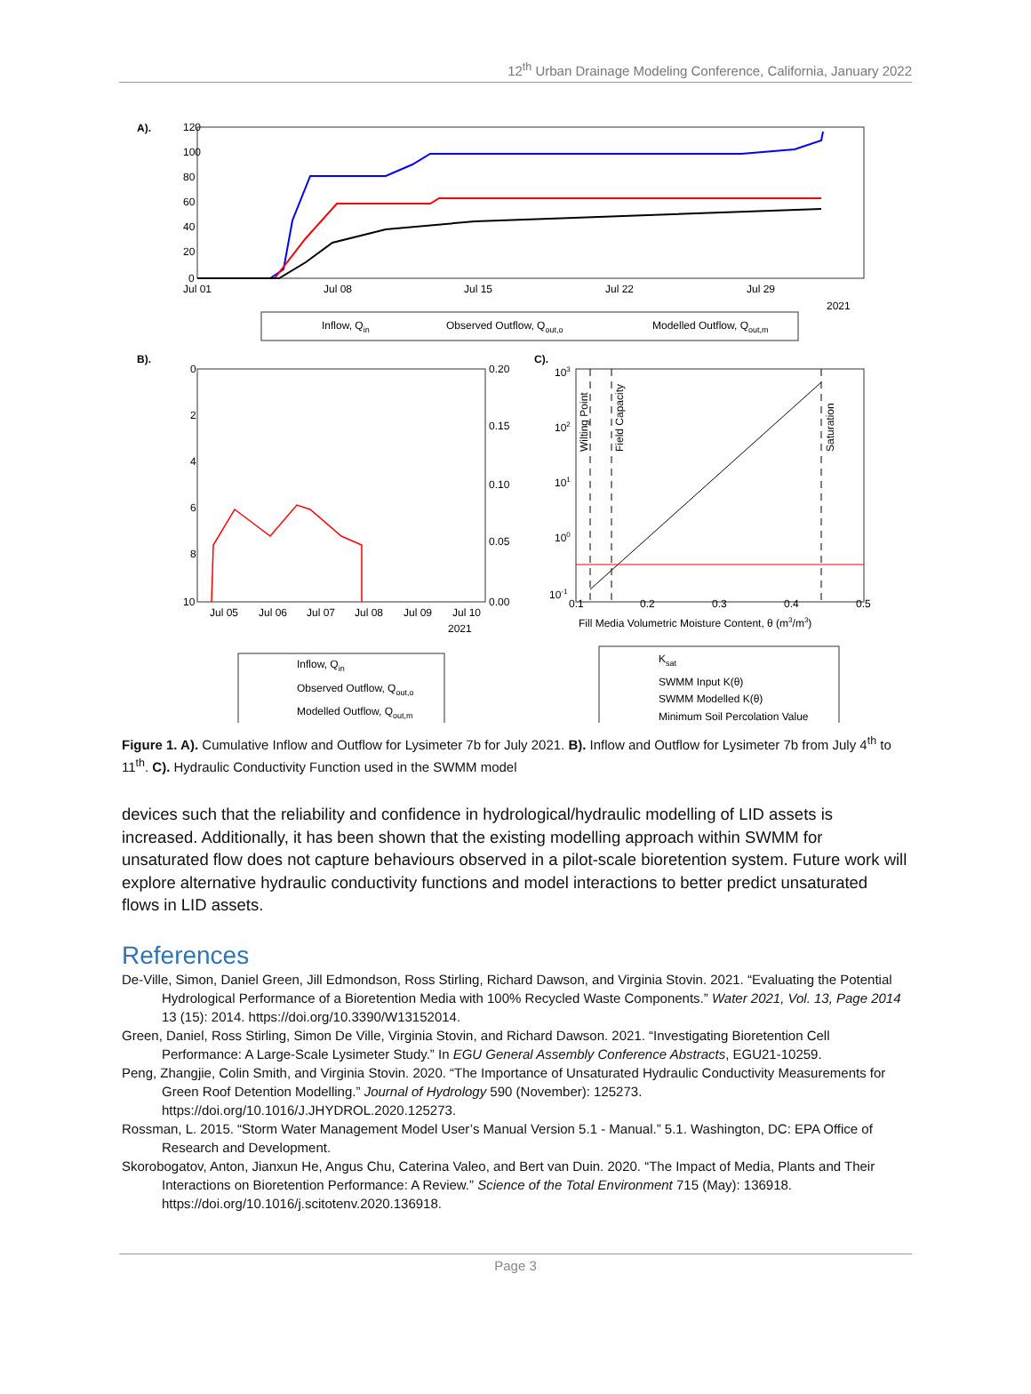12<sup>th</sup> Urban Drainage Modeling Conference, California, January 2022
A).
120
100
80
60
40
20
0
Jul 01
Jul 08
Jul 15
Jul 22
Jul 29
2021
Inflow, Qin
Observed Outflow, Qout,o
Modelled Outflow, Qout,m
B).
0
2
4
6
8
10
0.20
0.15
0.10
0.05
0.00
Jul 05
Jul 06
Jul 07
Jul 08
Jul 09
Jul 10
2021
C).
103
102
101
100
10-1
0.1
0.2
0.3
0.4
0.5
Fill Media Volumetric Moisture Content, θ (m3/m3)
Wilting Point
Field Capacity
Saturation
Inflow, Qin
Observed Outflow, Qout,o
Modelled Outflow, Qout,m
Ksat
SWMM Input K(θ)
SWMM Modelled K(θ)
Minimum Soil Percolation Value
Figure 1. A). Cumulative Inflow and Outflow for Lysimeter 7b for July 2021. B). Inflow and Outflow for Lysimeter 7b from July 4<sup>th</sup> to 11<sup>th</sup>. C). Hydraulic Conductivity Function used in the SWMM model
devices such that the reliability and confidence in hydrological/hydraulic modelling of LID assets is increased. Additionally, it has been shown that the existing modelling approach within SWMM for unsaturated flow does not capture behaviours observed in a pilot-scale bioretention system. Future work will explore alternative hydraulic conductivity functions and model interactions to better predict unsaturated flows in LID assets.
References
De-Ville, Simon, Daniel Green, Jill Edmondson, Ross Stirling, Richard Dawson, and Virginia Stovin. 2021. “Evaluating the Potential Hydrological Performance of a Bioretention Media with 100% Recycled Waste Components.” Water 2021, Vol. 13, Page 2014 13 (15): 2014. https://doi.org/10.3390/W13152014.
Green, Daniel, Ross Stirling, Simon De Ville, Virginia Stovin, and Richard Dawson. 2021. “Investigating Bioretention Cell Performance: A Large-Scale Lysimeter Study.” In EGU General Assembly Conference Abstracts, EGU21-10259.
Peng, Zhangjie, Colin Smith, and Virginia Stovin. 2020. “The Importance of Unsaturated Hydraulic Conductivity Measurements for Green Roof Detention Modelling.” Journal of Hydrology 590 (November): 125273. https://doi.org/10.1016/J.JHYDROL.2020.125273.
Rossman, L. 2015. “Storm Water Management Model User’s Manual Version 5.1 - Manual.” 5.1. Washington, DC: EPA Office of Research and Development.
Skorobogatov, Anton, Jianxun He, Angus Chu, Caterina Valeo, and Bert van Duin. 2020. “The Impact of Media, Plants and Their Interactions on Bioretention Performance: A Review.” Science of the Total Environment 715 (May): 136918. https://doi.org/10.1016/j.scitotenv.2020.136918.
Page 3